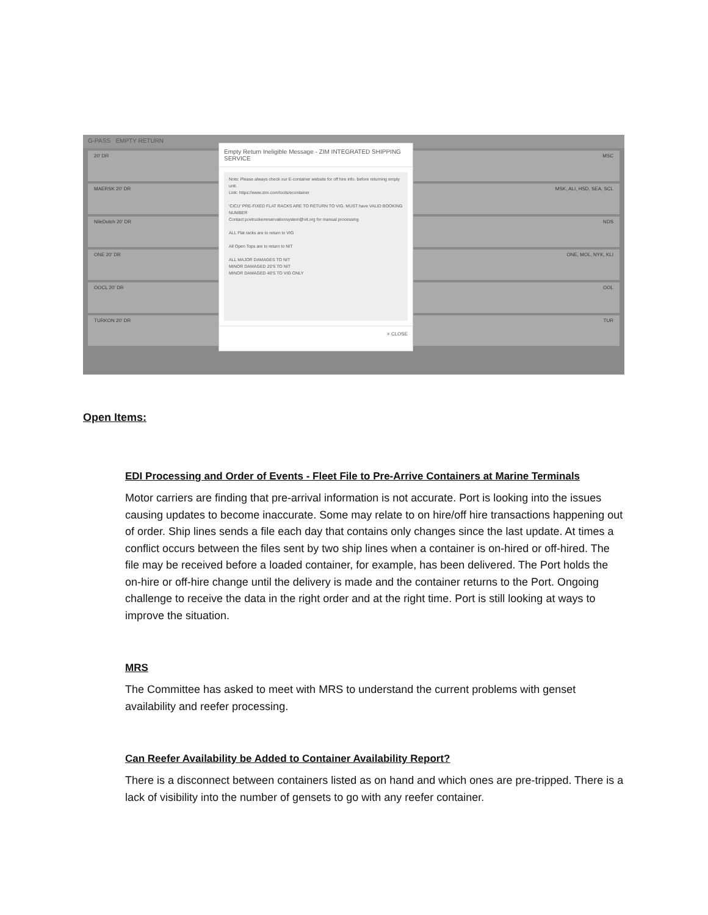G-PASS EMPTY RETURN
20' DR MSC
MAERSK 20' DR MSK, ALI, HSD, SEA, SCL
NileDutch 20' DR NDS
ONE 20' DR ONE, MOL, NYK, KLI
OOCL 20' DR OOL
TURKON 20' DR TUR
Empty Return Ineligible Message - ZIM INTEGRATED SHIPPING SERVICE
Note: Please always check our E-container website for off hire info. before returning empty unit.
Link: https://www.zim.com/tools/econtainer
'CICU' PRE-FIXED FLAT RACKS ARE TO RETURN TO VIG. MUST have VALID BOOKING NUMBER
Contact povtruckerreservationsystem@vit.org for manual processing
ALL Flat racks are to return to VIG
All Open Tops are to return to NIT
ALL MAJOR DAMAGES TO NIT
MINOR DAMAGED 20'S TO NIT
MINOR DAMAGED 40'S TO VIG ONLY
× CLOSE
Open Items:
EDI Processing and Order of Events - Fleet File to Pre-Arrive Containers at Marine Terminals
Motor carriers are finding that pre-arrival information is not accurate. Port is looking into the issues causing updates to become inaccurate. Some may relate to on hire/off hire transactions happening out of order. Ship lines sends a file each day that contains only changes since the last update. At times a conflict occurs between the files sent by two ship lines when a container is on-hired or off-hired. The file may be received before a loaded container, for example, has been delivered. The Port holds the on-hire or off-hire change until the delivery is made and the container returns to the Port. Ongoing challenge to receive the data in the right order and at the right time. Port is still looking at ways to improve the situation.
MRS
The Committee has asked to meet with MRS to understand the current problems with genset availability and reefer processing.
Can Reefer Availability be Added to Container Availability Report?
There is a disconnect between containers listed as on hand and which ones are pre-tripped. There is a lack of visibility into the number of gensets to go with any reefer container.